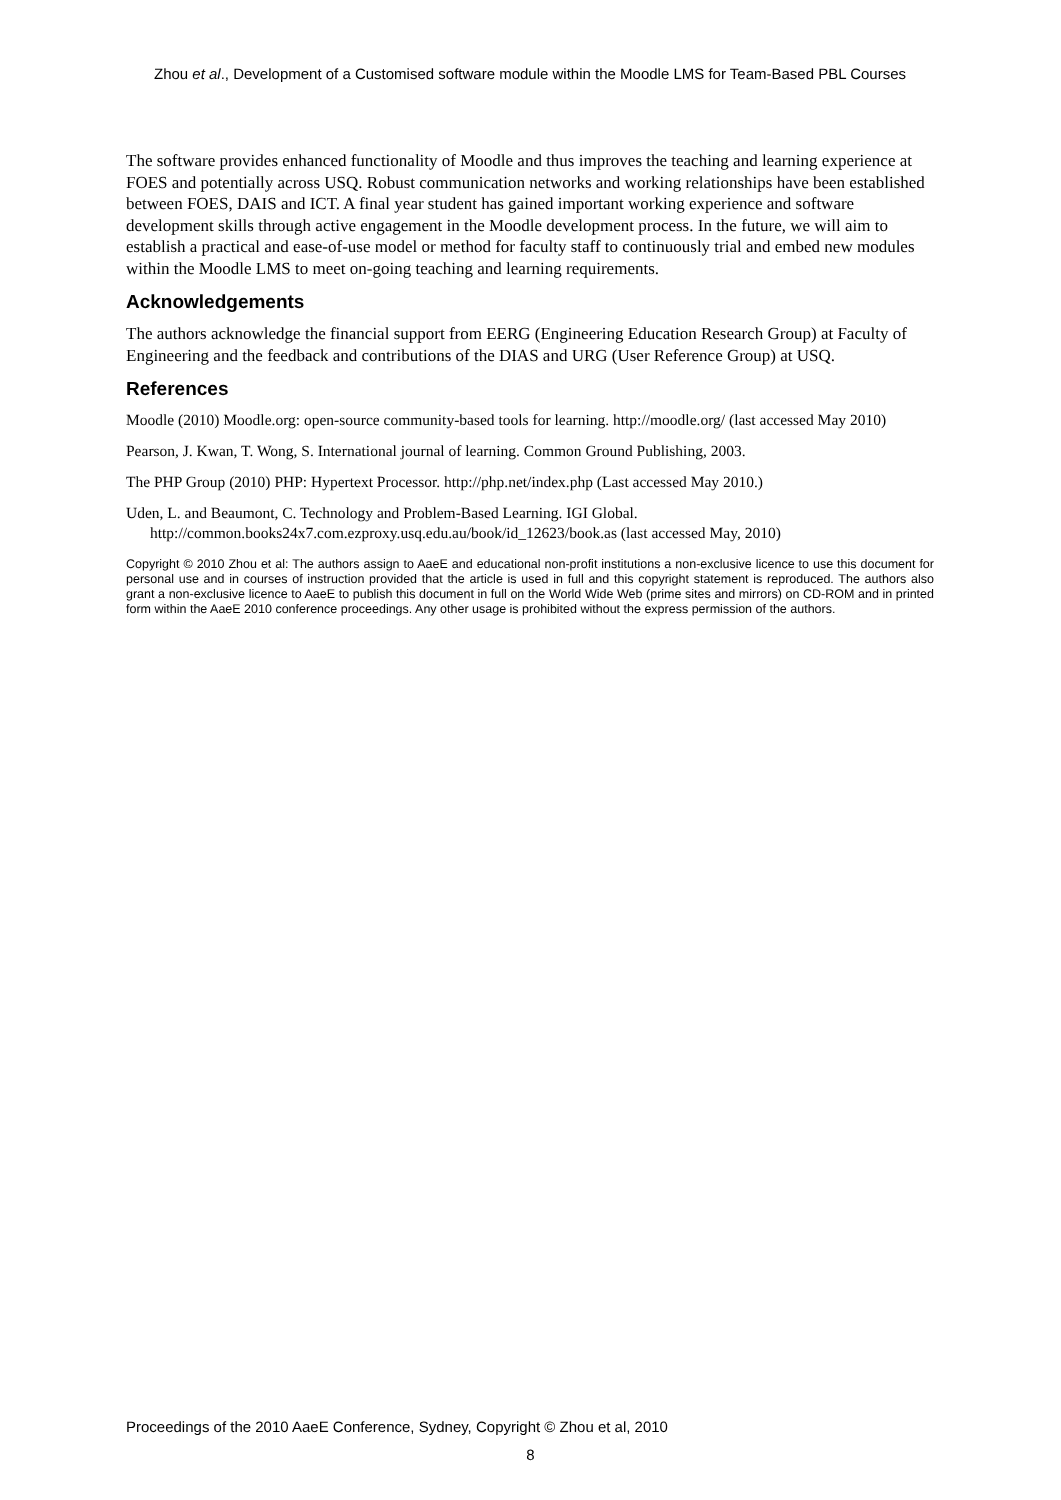Zhou et al., Development of a Customised software module within the Moodle LMS for Team-Based PBL Courses
The software provides enhanced functionality of Moodle and thus improves the teaching and learning experience at FOES and potentially across USQ. Robust communication networks and working relationships have been established between FOES, DAIS and ICT. A final year student has gained important working experience and software development skills through active engagement in the Moodle development process. In the future, we will aim to establish a practical and ease-of-use model or method for faculty staff to continuously trial and embed new modules within the Moodle LMS to meet on-going teaching and learning requirements.
Acknowledgements
The authors acknowledge the financial support from EERG (Engineering Education Research Group) at Faculty of Engineering and the feedback and contributions of the DIAS and URG (User Reference Group) at USQ.
References
Moodle (2010) Moodle.org: open-source community-based tools for learning. http://moodle.org/ (last accessed May 2010)
Pearson, J. Kwan, T. Wong, S. International journal of learning. Common Ground Publishing, 2003.
The PHP Group (2010) PHP: Hypertext Processor. http://php.net/index.php (Last accessed May 2010.)
Uden, L. and Beaumont, C. Technology and Problem-Based Learning. IGI Global. http://common.books24x7.com.ezproxy.usq.edu.au/book/id_12623/book.as (last accessed May, 2010)
Copyright © 2010 Zhou et al: The authors assign to AaeE and educational non-profit institutions a non-exclusive licence to use this document for personal use and in courses of instruction provided that the article is used in full and this copyright statement is reproduced. The authors also grant a non-exclusive licence to AaeE to publish this document in full on the World Wide Web (prime sites and mirrors) on CD-ROM and in printed form within the AaeE 2010 conference proceedings. Any other usage is prohibited without the express permission of the authors.
Proceedings of the 2010 AaeE Conference, Sydney, Copyright © Zhou et al, 2010
8